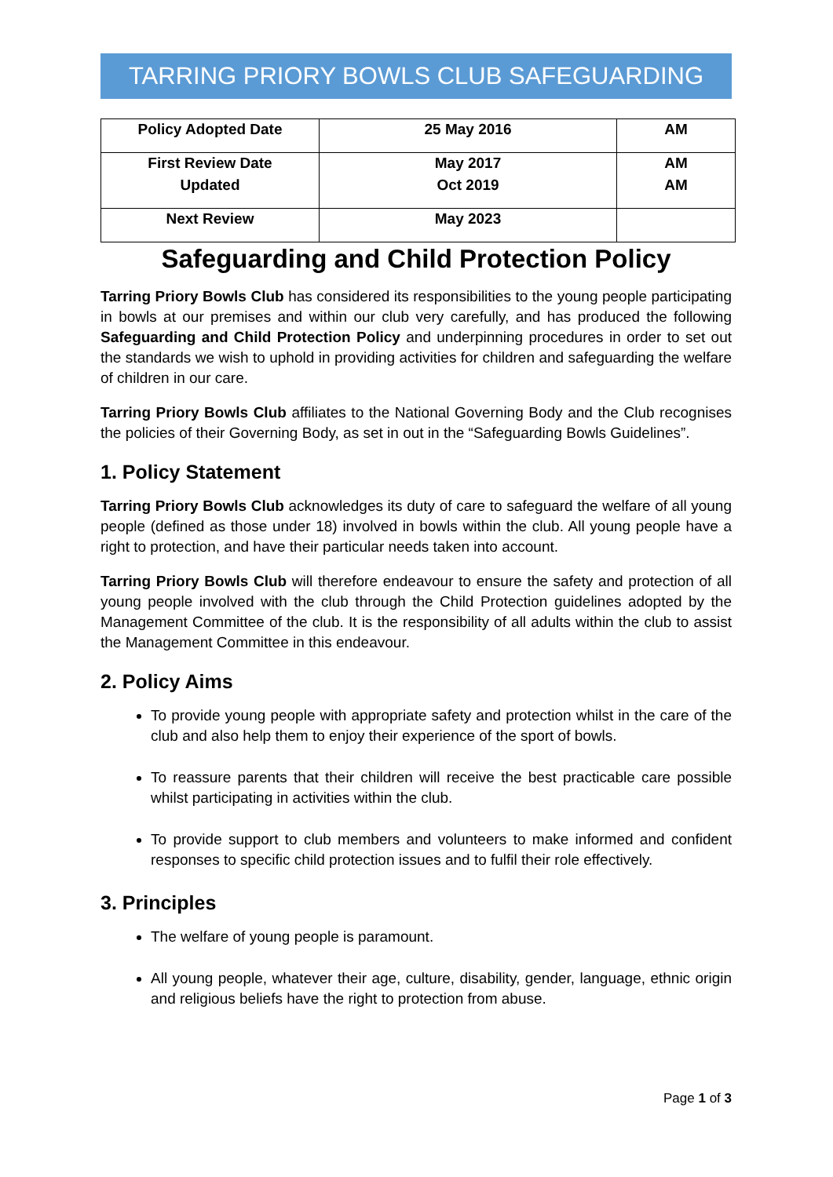TARRING PRIORY BOWLS CLUB SAFEGUARDING
| Policy Adopted Date | 25 May 2016 | AM |
| First Review Date | May 2017 | AM |
| Updated | Oct 2019 | AM |
| Next Review | May 2023 | |
Safeguarding and Child Protection Policy
Tarring Priory Bowls Club has considered its responsibilities to the young people participating in bowls at our premises and within our club very carefully, and has produced the following Safeguarding and Child Protection Policy and underpinning procedures in order to set out the standards we wish to uphold in providing activities for children and safeguarding the welfare of children in our care.
Tarring Priory Bowls Club affiliates to the National Governing Body and the Club recognises the policies of their Governing Body, as set in out in the “Safeguarding Bowls Guidelines”.
1. Policy Statement
Tarring Priory Bowls Club acknowledges its duty of care to safeguard the welfare of all young people (defined as those under 18) involved in bowls within the club. All young people have a right to protection, and have their particular needs taken into account.
Tarring Priory Bowls Club will therefore endeavour to ensure the safety and protection of all young people involved with the club through the Child Protection guidelines adopted by the Management Committee of the club. It is the responsibility of all adults within the club to assist the Management Committee in this endeavour.
2. Policy Aims
To provide young people with appropriate safety and protection whilst in the care of the club and also help them to enjoy their experience of the sport of bowls.
To reassure parents that their children will receive the best practicable care possible whilst participating in activities within the club.
To provide support to club members and volunteers to make informed and confident responses to specific child protection issues and to fulfil their role effectively.
3. Principles
The welfare of young people is paramount.
All young people, whatever their age, culture, disability, gender, language, ethnic origin and religious beliefs have the right to protection from abuse.
Page 1 of 3